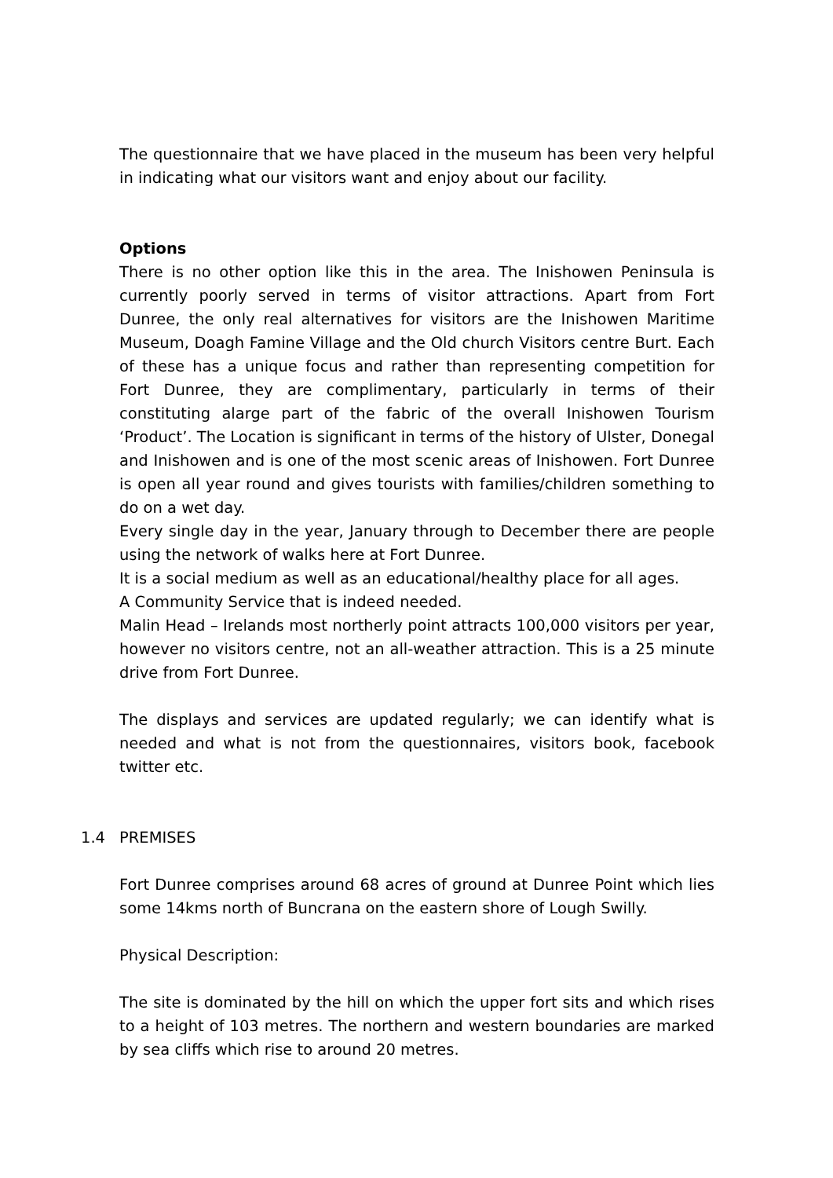The questionnaire that we have placed in the museum has been very helpful in indicating what our visitors want and enjoy about our facility.
Options
There is no other option like this in the area. The Inishowen Peninsula is currently poorly served in terms of visitor attractions. Apart from Fort Dunree, the only real alternatives for visitors are the Inishowen Maritime Museum, Doagh Famine Village and the Old church Visitors centre Burt. Each of these has a unique focus and rather than representing competition for Fort Dunree, they are complimentary, particularly in terms of their constituting alarge part of the fabric of the overall Inishowen Tourism ‘Product’. The Location is significant in terms of the history of Ulster, Donegal and Inishowen and is one of the most scenic areas of Inishowen. Fort Dunree is open all year round and gives tourists with families/children something to do on a wet day.
Every single day in the year, January through to December there are people using the network of walks here at Fort Dunree.
It is a social medium as well as an educational/healthy place for all ages.
A Community Service that is indeed needed.
Malin Head – Irelands most northerly point attracts 100,000 visitors per year, however no visitors centre, not an all-weather attraction. This is a 25 minute drive from Fort Dunree.
The displays and services are updated regularly; we can identify what is needed and what is not from the questionnaires, visitors book, facebook twitter etc.
1.4 PREMISES
Fort Dunree comprises around 68 acres of ground at Dunree Point which lies some 14kms north of Buncrana on the eastern shore of Lough Swilly.
Physical Description:
The site is dominated by the hill on which the upper fort sits and which rises to a height of 103 metres. The northern and western boundaries are marked by sea cliffs which rise to around 20 metres.